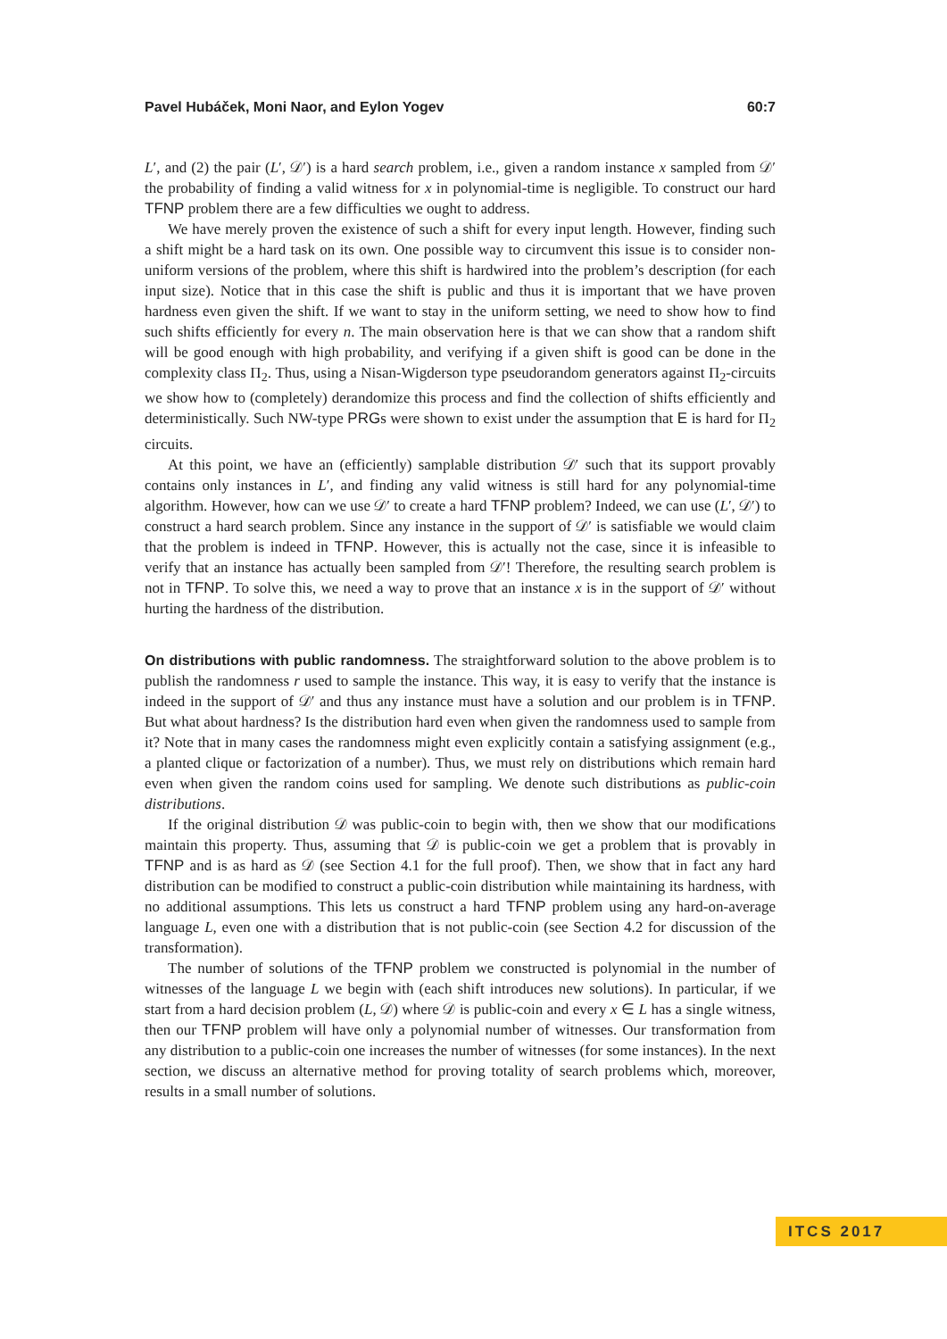Pavel Hubáček, Moni Naor, and Eylon Yogev 60:7
L′, and (2) the pair (L′, 𝒟′) is a hard search problem, i.e., given a random instance x sampled from 𝒟′ the probability of finding a valid witness for x in polynomial-time is negligible. To construct our hard TFNP problem there are a few difficulties we ought to address.
We have merely proven the existence of such a shift for every input length. However, finding such a shift might be a hard task on its own. One possible way to circumvent this issue is to consider non-uniform versions of the problem, where this shift is hardwired into the problem’s description (for each input size). Notice that in this case the shift is public and thus it is important that we have proven hardness even given the shift. If we want to stay in the uniform setting, we need to show how to find such shifts efficiently for every n. The main observation here is that we can show that a random shift will be good enough with high probability, and verifying if a given shift is good can be done in the complexity class Π<sub>2</sub>. Thus, using a Nisan-Wigderson type pseudorandom generators against Π<sub>2</sub>-circuits we show how to (completely) derandomize this process and find the collection of shifts efficiently and deterministically. Such NW-type PRGs were shown to exist under the assumption that E is hard for Π<sub>2</sub> circuits.
At this point, we have an (efficiently) samplable distribution 𝒟′ such that its support provably contains only instances in L′, and finding any valid witness is still hard for any polynomial-time algorithm. However, how can we use 𝒟′ to create a hard TFNP problem? Indeed, we can use (L′, 𝒟′) to construct a hard search problem. Since any instance in the support of 𝒟′ is satisfiable we would claim that the problem is indeed in TFNP. However, this is actually not the case, since it is infeasible to verify that an instance has actually been sampled from 𝒟′! Therefore, the resulting search problem is not in TFNP. To solve this, we need a way to prove that an instance x is in the support of 𝒟′ without hurting the hardness of the distribution.
On distributions with public randomness.
The straightforward solution to the above problem is to publish the randomness r used to sample the instance. This way, it is easy to verify that the instance is indeed in the support of 𝒟′ and thus any instance must have a solution and our problem is in TFNP. But what about hardness? Is the distribution hard even when given the randomness used to sample from it? Note that in many cases the randomness might even explicitly contain a satisfying assignment (e.g., a planted clique or factorization of a number). Thus, we must rely on distributions which remain hard even when given the random coins used for sampling. We denote such distributions as public-coin distributions.
If the original distribution 𝒟 was public-coin to begin with, then we show that our modifications maintain this property. Thus, assuming that 𝒟 is public-coin we get a problem that is provably in TFNP and is as hard as 𝒟 (see Section 4.1 for the full proof). Then, we show that in fact any hard distribution can be modified to construct a public-coin distribution while maintaining its hardness, with no additional assumptions. This lets us construct a hard TFNP problem using any hard-on-average language L, even one with a distribution that is not public-coin (see Section 4.2 for discussion of the transformation).
The number of solutions of the TFNP problem we constructed is polynomial in the number of witnesses of the language L we begin with (each shift introduces new solutions). In particular, if we start from a hard decision problem (L, 𝒟) where 𝒟 is public-coin and every x ∈ L has a single witness, then our TFNP problem will have only a polynomial number of witnesses. Our transformation from any distribution to a public-coin one increases the number of witnesses (for some instances). In the next section, we discuss an alternative method for proving totality of search problems which, moreover, results in a small number of solutions.
ITCS 2017